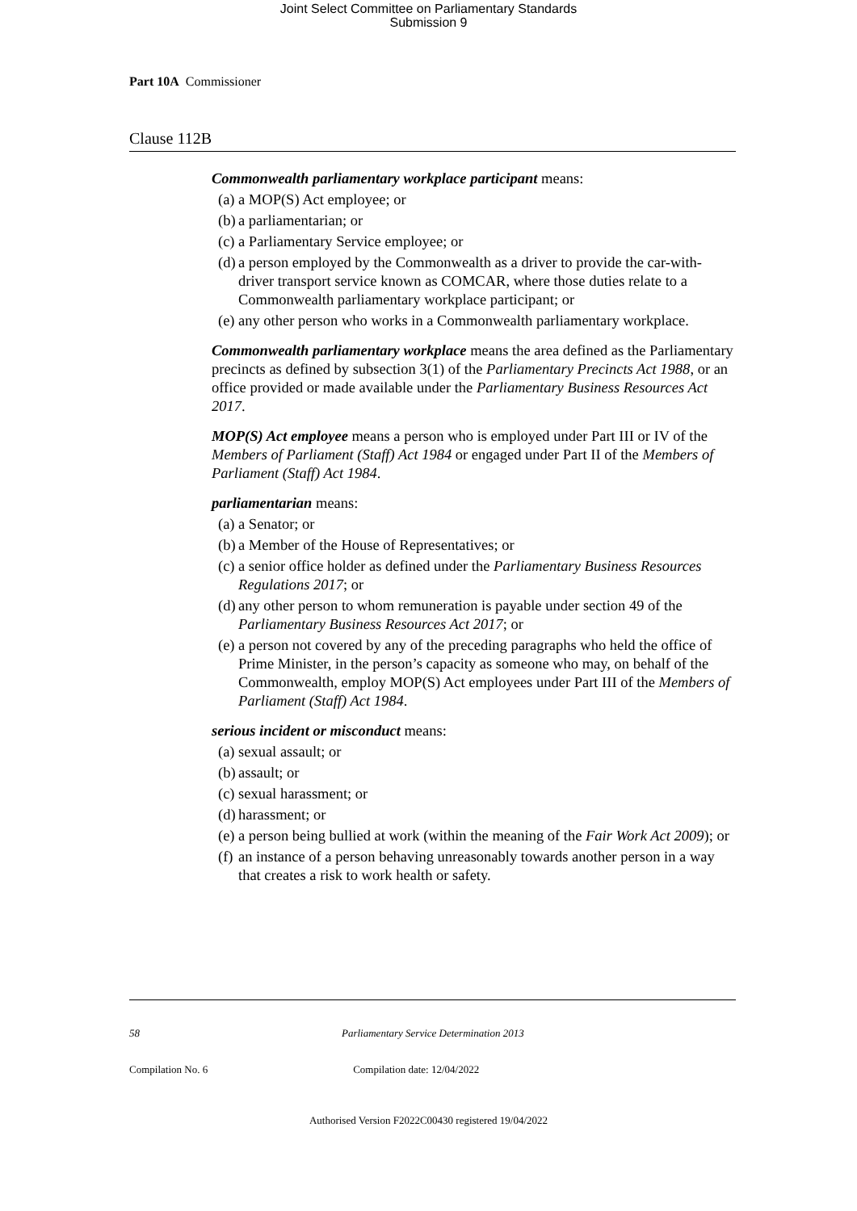Joint Select Committee on Parliamentary Standards
Submission 9
Part 10A Commissioner
Clause 112B
Commonwealth parliamentary workplace participant means:
(a) a MOP(S) Act employee; or
(b) a parliamentarian; or
(c) a Parliamentary Service employee; or
(d) a person employed by the Commonwealth as a driver to provide the car-with-driver transport service known as COMCAR, where those duties relate to a Commonwealth parliamentary workplace participant; or
(e) any other person who works in a Commonwealth parliamentary workplace.
Commonwealth parliamentary workplace means the area defined as the Parliamentary precincts as defined by subsection 3(1) of the Parliamentary Precincts Act 1988, or an office provided or made available under the Parliamentary Business Resources Act 2017.
MOP(S) Act employee means a person who is employed under Part III or IV of the Members of Parliament (Staff) Act 1984 or engaged under Part II of the Members of Parliament (Staff) Act 1984.
parliamentarian means:
(a) a Senator; or
(b) a Member of the House of Representatives; or
(c) a senior office holder as defined under the Parliamentary Business Resources Regulations 2017; or
(d) any other person to whom remuneration is payable under section 49 of the Parliamentary Business Resources Act 2017; or
(e) a person not covered by any of the preceding paragraphs who held the office of Prime Minister, in the person’s capacity as someone who may, on behalf of the Commonwealth, employ MOP(S) Act employees under Part III of the Members of Parliament (Staff) Act 1984.
serious incident or misconduct means:
(a) sexual assault; or
(b) assault; or
(c) sexual harassment; or
(d) harassment; or
(e) a person being bullied at work (within the meaning of the Fair Work Act 2009); or
(f) an instance of a person behaving unreasonably towards another person in a way that creates a risk to work health or safety.
58 Parliamentary Service Determination 2013
Compilation No. 6 Compilation date: 12/04/2022
Authorised Version F2022C00430 registered 19/04/2022